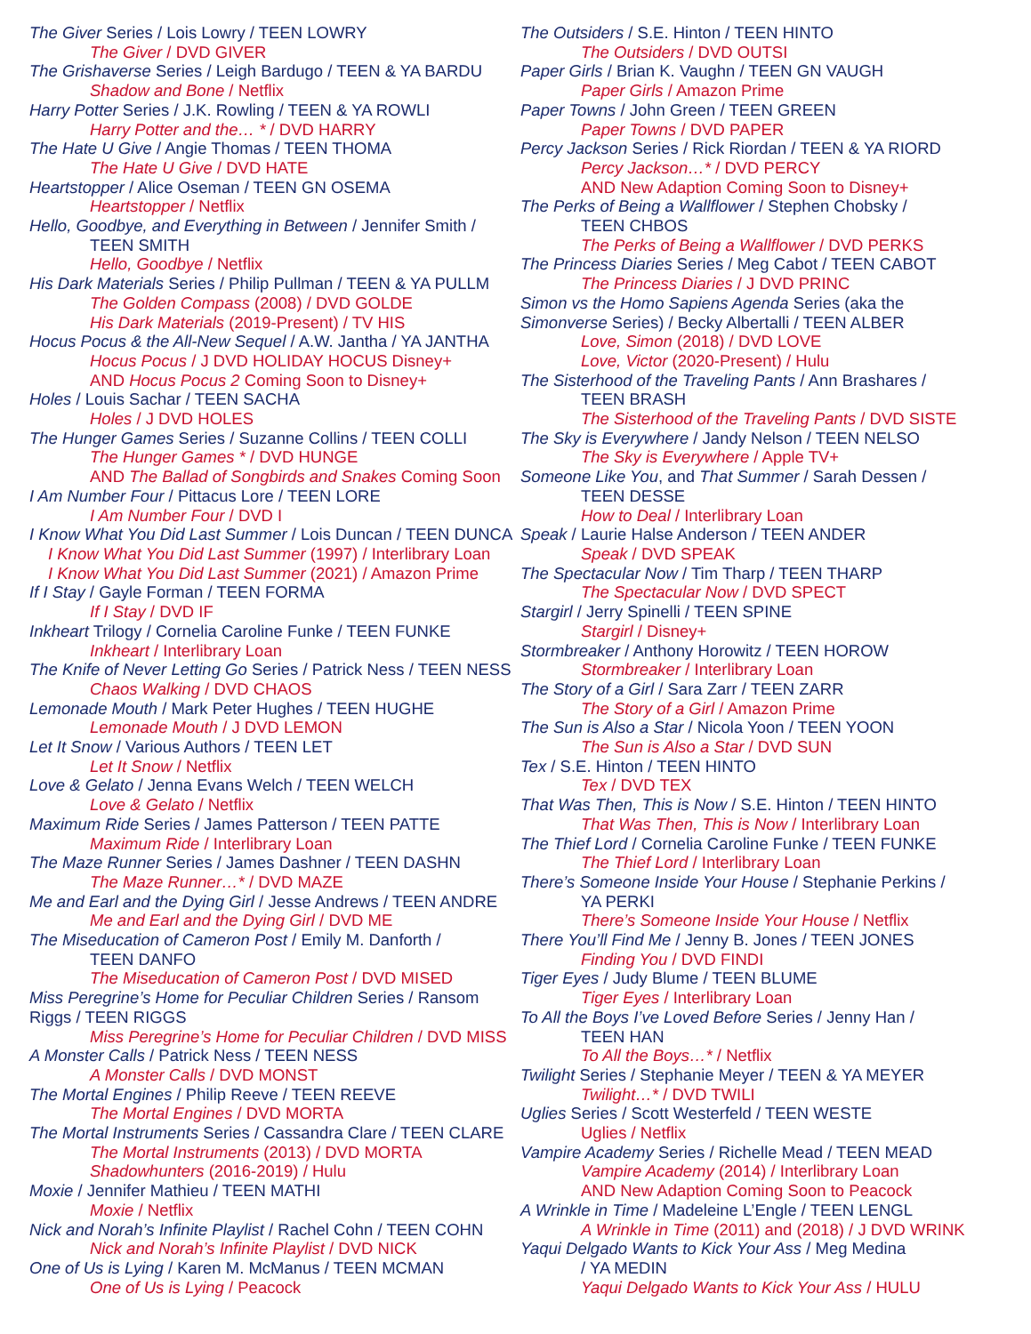The Giver Series / Lois Lowry / TEEN LOWRY
The Giver / DVD GIVER
The Grishaverse Series / Leigh Bardugo / TEEN & YA BARDU
Shadow and Bone / Netflix
Harry Potter Series / J.K. Rowling / TEEN & YA ROWLI
Harry Potter and the… * / DVD HARRY
The Hate U Give / Angie Thomas / TEEN THOMA
The Hate U Give / DVD HATE
Heartstopper / Alice Oseman / TEEN GN OSEMA
Heartstopper / Netflix
Hello, Goodbye, and Everything in Between / Jennifer Smith /
TEEN SMITH
Hello, Goodbye / Netflix
His Dark Materials Series / Philip Pullman / TEEN & YA PULLM
The Golden Compass (2008) / DVD GOLDE
His Dark Materials (2019-Present) / TV HIS
Hocus Pocus & the All-New Sequel / A.W. Jantha / YA JANTHA
Hocus Pocus / J DVD HOLIDAY HOCUS Disney+
AND Hocus Pocus 2 Coming Soon to Disney+
Holes / Louis Sachar / TEEN SACHA
Holes / J DVD HOLES
The Hunger Games Series / Suzanne Collins / TEEN COLLI
The Hunger Games * / DVD HUNGE
AND The Ballad of Songbirds and Snakes Coming Soon
I Am Number Four / Pittacus Lore / TEEN LORE
I Am Number Four / DVD I
I Know What You Did Last Summer / Lois Duncan / TEEN DUNCA
I Know What You Did Last Summer (1997) / Interlibrary Loan
I Know What You Did Last Summer (2021) / Amazon Prime
If I Stay / Gayle Forman / TEEN FORMA
If I Stay / DVD IF
Inkheart Trilogy / Cornelia Caroline Funke / TEEN FUNKE
Inkheart / Interlibrary Loan
The Knife of Never Letting Go Series / Patrick Ness / TEEN NESS
Chaos Walking / DVD CHAOS
Lemonade Mouth / Mark Peter Hughes / TEEN HUGHE
Lemonade Mouth / J DVD LEMON
Let It Snow / Various Authors / TEEN LET
Let It Snow / Netflix
Love & Gelato / Jenna Evans Welch / TEEN WELCH
Love & Gelato / Netflix
Maximum Ride Series / James Patterson / TEEN PATTE
Maximum Ride / Interlibrary Loan
The Maze Runner Series / James Dashner / TEEN DASHN
The Maze Runner…* / DVD MAZE
Me and Earl and the Dying Girl / Jesse Andrews / TEEN ANDRE
Me and Earl and the Dying Girl / DVD ME
The Miseducation of Cameron Post / Emily M. Danforth /
TEEN DANFO
The Miseducation of Cameron Post / DVD MISED
Miss Peregrine’s Home for Peculiar Children Series / Ransom
Riggs / TEEN RIGGS
Miss Peregrine’s Home for Peculiar Children / DVD MISS
A Monster Calls / Patrick Ness / TEEN NESS
A Monster Calls / DVD MONST
The Mortal Engines / Philip Reeve / TEEN REEVE
The Mortal Engines / DVD MORTA
The Mortal Instruments Series / Cassandra Clare / TEEN CLARE
The Mortal Instruments (2013) / DVD MORTA
Shadowhunters (2016-2019) / Hulu
Moxie / Jennifer Mathieu / TEEN MATHI
Moxie / Netflix
Nick and Norah’s Infinite Playlist / Rachel Cohn / TEEN COHN
Nick and Norah’s Infinite Playlist / DVD NICK
One of Us is Lying / Karen M. McManus / TEEN MCMAN
One of Us is Lying / Peacock
The Outsiders / S.E. Hinton / TEEN HINTO
The Outsiders / DVD OUTSI
Paper Girls / Brian K. Vaughn / TEEN GN VAUGH
Paper Girls / Amazon Prime
Paper Towns / John Green / TEEN GREEN
Paper Towns / DVD PAPER
Percy Jackson Series / Rick Riordan / TEEN & YA RIORD
Percy Jackson…* / DVD PERCY
AND New Adaption Coming Soon to Disney+
The Perks of Being a Wallflower / Stephen Chobsky /
TEEN CHBOS
The Perks of Being a Wallflower / DVD PERKS
The Princess Diaries Series / Meg Cabot / TEEN CABOT
The Princess Diaries / J DVD PRINC
Simon vs the Homo Sapiens Agenda Series (aka the
Simonverse Series) / Becky Albertalli / TEEN ALBER
Love, Simon (2018) / DVD LOVE
Love, Victor (2020-Present) / Hulu
The Sisterhood of the Traveling Pants / Ann Brashares /
TEEN BRASH
The Sisterhood of the Traveling Pants / DVD SISTE
The Sky is Everywhere / Jandy Nelson / TEEN NELSO
The Sky is Everywhere / Apple TV+
Someone Like You, and That Summer / Sarah Dessen /
TEEN DESSE
How to Deal / Interlibrary Loan
Speak / Laurie Halse Anderson / TEEN ANDER
Speak / DVD SPEAK
The Spectacular Now / Tim Tharp / TEEN THARP
The Spectacular Now / DVD SPECT
Stargirl / Jerry Spinelli / TEEN SPINE
Stargirl / Disney+
Stormbreaker / Anthony Horowitz / TEEN HOROW
Stormbreaker / Interlibrary Loan
The Story of a Girl / Sara Zarr / TEEN ZARR
The Story of a Girl / Amazon Prime
The Sun is Also a Star / Nicola Yoon / TEEN YOON
The Sun is Also a Star / DVD SUN
Tex / S.E. Hinton / TEEN HINTO
Tex / DVD TEX
That Was Then, This is Now / S.E. Hinton / TEEN HINTO
That Was Then, This is Now / Interlibrary Loan
The Thief Lord / Cornelia Caroline Funke / TEEN FUNKE
The Thief Lord / Interlibrary Loan
There’s Someone Inside Your House / Stephanie Perkins /
YA PERKI
There’s Someone Inside Your House / Netflix
There You’ll Find Me / Jenny B. Jones / TEEN JONES
Finding You / DVD FINDI
Tiger Eyes / Judy Blume / TEEN BLUME
Tiger Eyes / Interlibrary Loan
To All the Boys I’ve Loved Before Series / Jenny Han /
TEEN HAN
To All the Boys…* / Netflix
Twilight Series / Stephanie Meyer / TEEN & YA MEYER
Twilight…* / DVD TWILI
Uglies Series / Scott Westerfeld / TEEN WESTE
Uglies / Netflix
Vampire Academy Series / Richelle Mead / TEEN MEAD
Vampire Academy (2014) / Interlibrary Loan
AND New Adaption Coming Soon to Peacock
A Wrinkle in Time / Madeleine L’Engle / TEEN LENGL
A Wrinkle in Time (2011) and (2018) / J DVD WRINK
Yaqui Delgado Wants to Kick Your Ass / Meg Medina
/ YA MEDIN
Yaqui Delgado Wants to Kick Your Ass / HULU